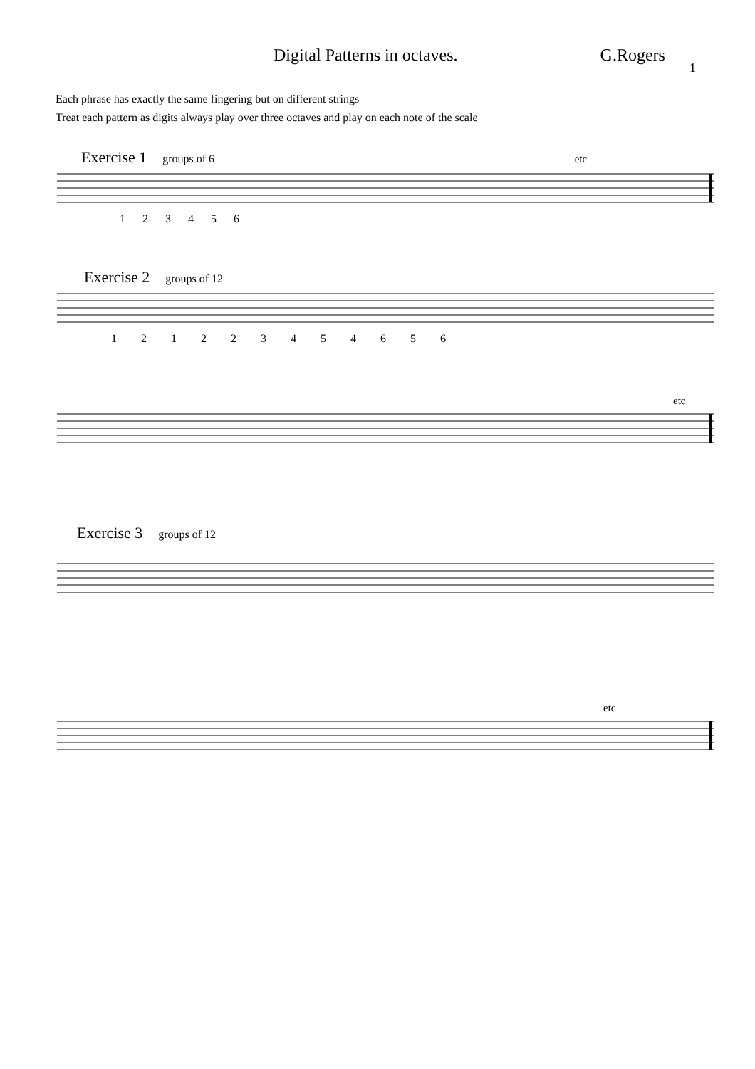Digital Patterns in octaves. G.Rogers
1
Each phrase has exactly the same fingering but on different strings
Treat each pattern as digits always play over three octaves and play on each note of the scale
Exercise 1 groups of 6 etc
1 2 3 4 5 6
Exercise 2 groups of 12
1 2 1 2 2 3 4 5 4 6 5 6
etc
Exercise 3 groups of 12
etc